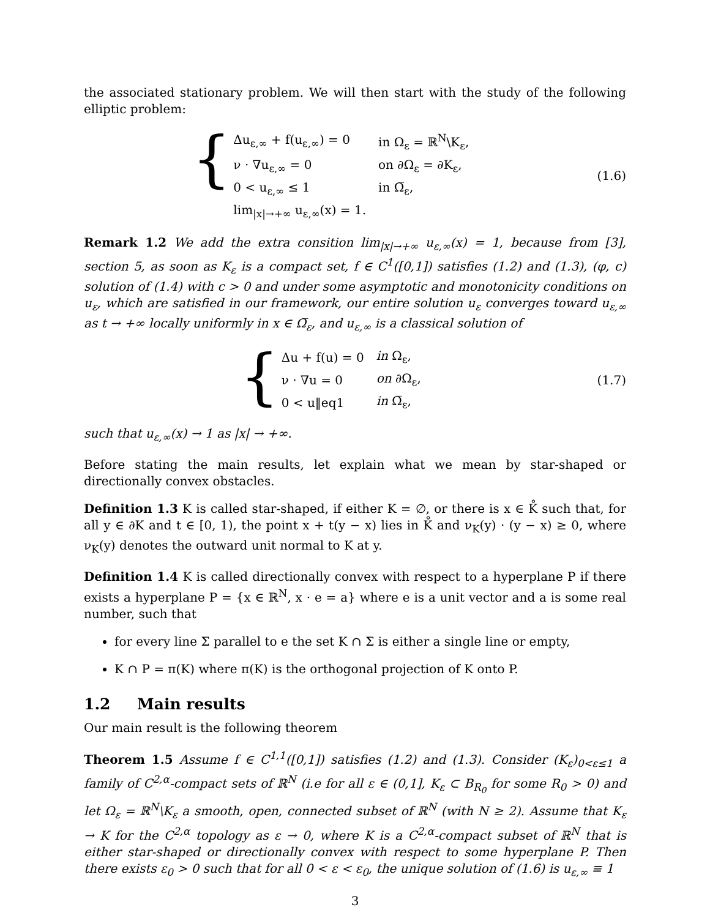the associated stationary problem. We will then start with the study of the following elliptic problem:
{
| Δu<sub>ε,∞</sub> + f(u<sub>ε,∞</sub>) = 0 | in Ω<sub>ε</sub> = ℝ<sup>N</sup>\K<sub>ε</sub>, |
| ν · ∇u<sub>ε,∞</sub> = 0 | on ∂Ω<sub>ε</sub> = ∂K<sub>ε</sub>, |
| 0 < u<sub>ε,∞</sub> ≤ 1 | in Ω̅<sub>ε</sub>, |
| lim<sub>/x/→+∞</sub> u<sub>ε,∞</sub>(x) = 1. | |
(1.6)
Remark 1.2 We add the extra consition lim<sub>|x|→+∞</sub> u<sub>ε,∞</sub>(x) = 1, because from [3], section 5, as soon as K<sub>ε</sub> is a compact set, f ∈ C<sup>1</sup>([0,1]) satisfies (1.2) and (1.3), (φ, c) solution of (1.4) with c > 0 and under some asymptotic and monotonicity conditions on u<sub>ε</sub>, which are satisfied in our framework, our entire solution u<sub>ε</sub> converges toward u<sub>ε,∞</sub> as t → +∞ locally uniformly in x ∈ Ω̅<sub>ε</sub>, and u<sub>ε,∞</sub> is a classical solution of
{
| Δu + f(u) = 0 | in Ω<sub>ε</sub>, |
| ν · ∇u = 0 | on ∂Ω<sub>ε</sub>, |
| 0 < u‖eq1 | in Ω̅<sub>ε</sub>, |
(1.7)
such that u<sub>ε,∞</sub>(x) → 1 as |x| → +∞.
Before stating the main results, let explain what we mean by star-shaped or directionally convex obstacles.
Definition 1.3 K is called star-shaped, if either K = ∅, or there is x ∈ K̊ such that, for all y ∈ ∂K and t ∈ [0, 1), the point x + t(y − x) lies in K̊ and ν<sub>K</sub>(y) · (y − x) ≥ 0, where ν<sub>K</sub>(y) denotes the outward unit normal to K at y.
Definition 1.4 K is called directionally convex with respect to a hyperplane P if there exists a hyperplane P = {x ∈ ℝ<sup>N</sup>, x · e = a} where e is a unit vector and a is some real number, such that
for every line Σ parallel to e the set K ∩ Σ is either a single line or empty,
K ∩ P = π(K) where π(K) is the orthogonal projection of K onto P.
1.2 Main results
Our main result is the following theorem
Theorem 1.5 Assume f ∈ C<sup>1,1</sup>([0,1]) satisfies (1.2) and (1.3). Consider (K<sub>ε</sub>)<sub>0<ε≤1</sub> a family of C<sup>2,α</sup>-compact sets of ℝ<sup>N</sup> (i.e for all ε ∈ (0,1], K<sub>ε</sub> ⊂ B<sub>R<sub>0</sub></sub> for some R<sub>0</sub> > 0) and let Ω<sub>ε</sub> = ℝ<sup>N</sup>\K<sub>ε</sub> a smooth, open, connected subset of ℝ<sup>N</sup> (with N ≥ 2). Assume that K<sub>ε</sub> → K for the C<sup>2,α</sup> topology as ε → 0, where K is a C<sup>2,α</sup>-compact subset of ℝ<sup>N</sup> that is either star-shaped or directionally convex with respect to some hyperplane P. Then there exists ε<sub>0</sub> > 0 such that for all 0 < ε < ε<sub>0</sub>, the unique solution of (1.6) is u<sub>ε,∞</sub> ≡ 1
3